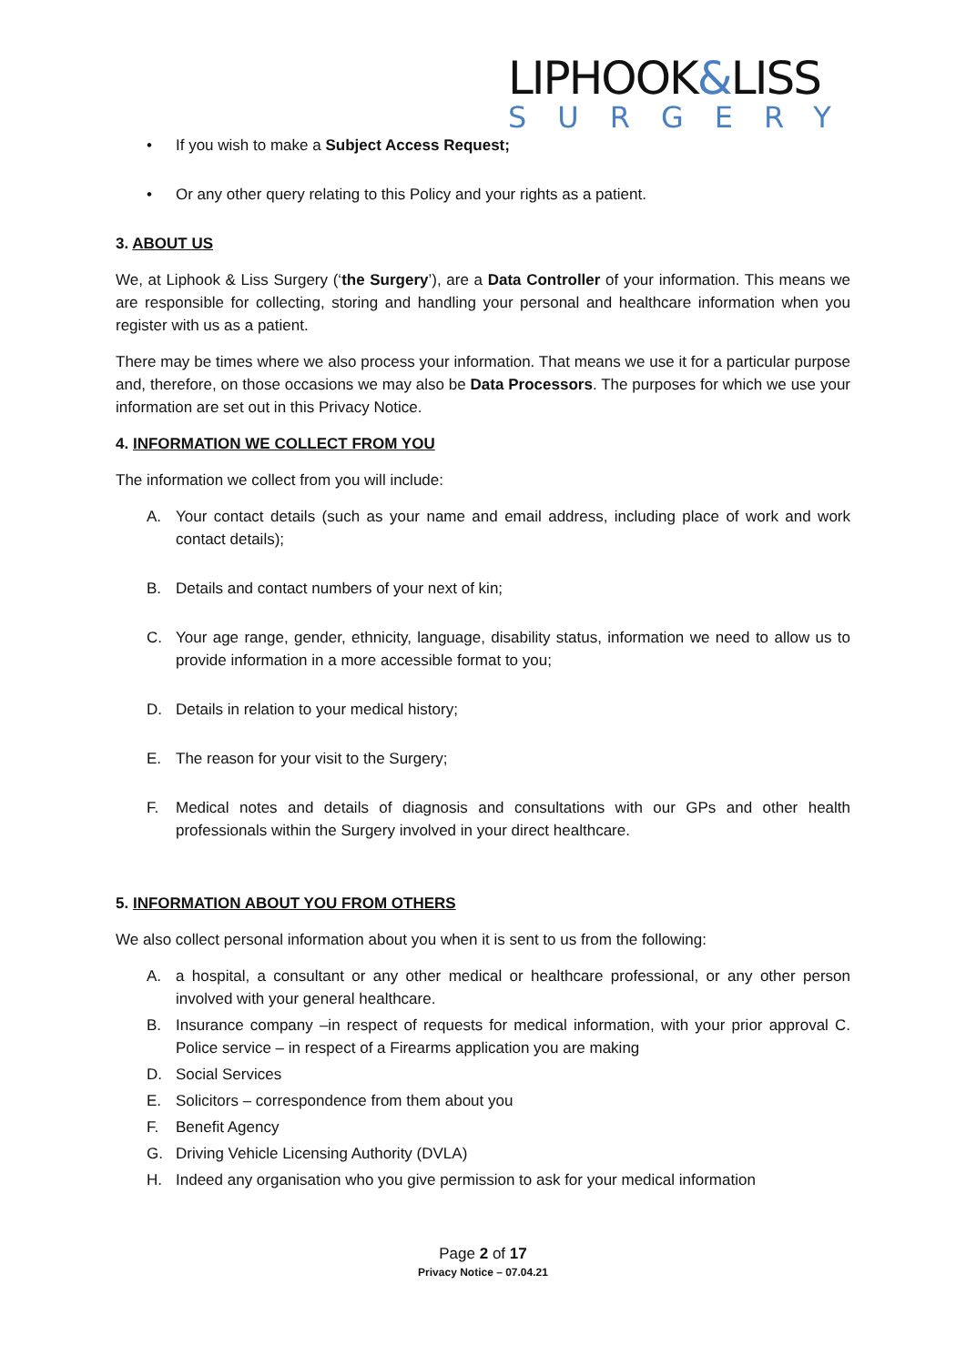LIPHOOK&LISS
SURGERY
• If you wish to make a Subject Access Request;
• Or any other query relating to this Policy and your rights as a patient.
3. ABOUT US
We, at Liphook & Liss Surgery (‘the Surgery’), are a Data Controller of your information. This means we are responsible for collecting, storing and handling your personal and healthcare information when you register with us as a patient.
There may be times where we also process your information. That means we use it for a particular purpose and, therefore, on those occasions we may also be Data Processors. The purposes for which we use your information are set out in this Privacy Notice.
4. INFORMATION WE COLLECT FROM YOU
The information we collect from you will include:
A. Your contact details (such as your name and email address, including place of work and work contact details);
B. Details and contact numbers of your next of kin;
C. Your age range, gender, ethnicity, language, disability status, information we need to allow us to provide information in a more accessible format to you;
D. Details in relation to your medical history;
E. The reason for your visit to the Surgery;
F. Medical notes and details of diagnosis and consultations with our GPs and other health professionals within the Surgery involved in your direct healthcare.
5. INFORMATION ABOUT YOU FROM OTHERS
We also collect personal information about you when it is sent to us from the following:
A. a hospital, a consultant or any other medical or healthcare professional, or any other person involved with your general healthcare.
B. Insurance company –in respect of requests for medical information, with your prior approval C. Police service – in respect of a Firearms application you are making
D. Social Services
E. Solicitors – correspondence from them about you
F. Benefit Agency
G. Driving Vehicle Licensing Authority (DVLA)
H. Indeed any organisation who you give permission to ask for your medical information
Page 2 of 17
Privacy Notice – 07.04.21